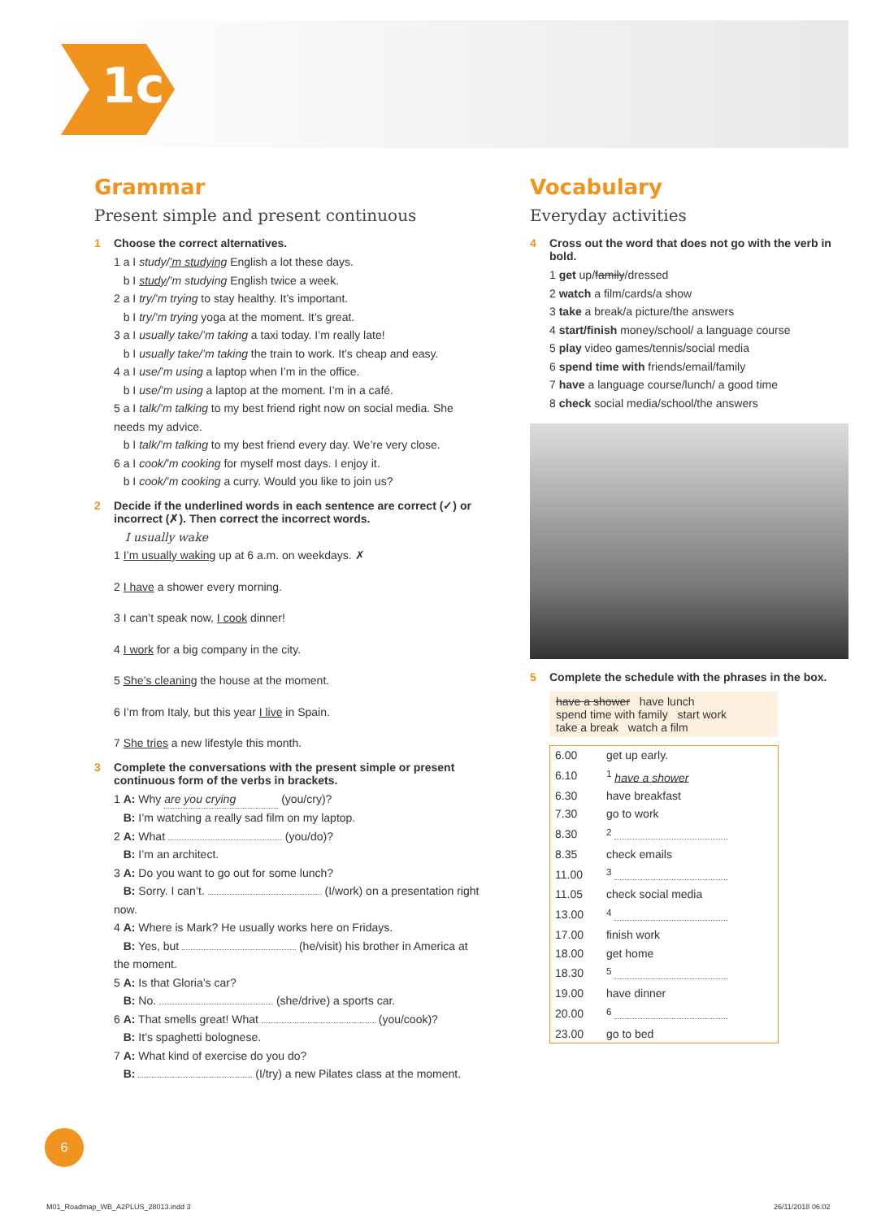1c
Grammar
Present simple and present continuous
1 Choose the correct alternatives.
1 a I study/’m studying English a lot these days.
b I study/’m studying English twice a week.
2 a I try/’m trying to stay healthy. It’s important.
b I try/’m trying yoga at the moment. It’s great.
3 a I usually take/’m taking a taxi today. I’m really late!
b I usually take/’m taking the train to work. It’s cheap and easy.
4 a I use/’m using a laptop when I’m in the office.
b I use/’m using a laptop at the moment. I’m in a café.
5 a I talk/’m talking to my best friend right now on social media. She needs my advice.
b I talk/’m talking to my best friend every day. We’re very close.
6 a I cook/’m cooking for myself most days. I enjoy it.
b I cook/’m cooking a curry. Would you like to join us?
2 Decide if the underlined words in each sentence are correct (✓) or incorrect (✗). Then correct the incorrect words.
I usually wake
1 I’m usually waking up at 6 a.m. on weekdays. ✗
2 I have a shower every morning.
3 I can’t speak now, I cook dinner!
4 I work for a big company in the city.
5 She’s cleaning the house at the moment.
6 I’m from Italy, but this year I live in Spain.
7 She tries a new lifestyle this month.
3 Complete the conversations with the present simple or present continuous form of the verbs in brackets.
1 A: Why are you crying (you/cry)?
B: I’m watching a really sad film on my laptop.
2 A: What (you/do)?
B: I’m an architect.
3 A: Do you want to go out for some lunch?
B: Sorry. I can’t. (I/work) on a presentation right now.
4 A: Where is Mark? He usually works here on Fridays.
B: Yes, but (he/visit) his brother in America at the moment.
5 A: Is that Gloria’s car?
B: No. (she/drive) a sports car.
6 A: That smells great! What (you/cook)?
B: It’s spaghetti bolognese.
7 A: What kind of exercise do you do?
B: (I/try) a new Pilates class at the moment.
Vocabulary
Everyday activities
4 Cross out the word that does not go with the verb in bold.
1 get up/family/dressed
2 watch a film/cards/a show
3 take a break/a picture/the answers
4 start/finish money/school/ a language course
5 play video games/tennis/social media
6 spend time with friends/email/family
7 have a language course/lunch/ a good time
8 check social media/school/the answers
5 Complete the schedule with the phrases in the box.
have a shower have lunch
spend time with family start work
take a break watch a film
| 6.00 | get up early. |
| 6.10 | <sup>1</sup> have a shower |
| 6.30 | have breakfast |
| 7.30 | go to work |
| 8.30 | <sup>2</sup> |
| 8.35 | check emails |
| 11.00 | <sup>3</sup> |
| 11.05 | check social media |
| 13.00 | <sup>4</sup> |
| 17.00 | finish work |
| 18.00 | get home |
| 18.30 | <sup>5</sup> |
| 19.00 | have dinner |
| 20.00 | <sup>6</sup> |
| 23.00 | go to bed |
6
M01_Roadmap_WB_A2PLUS_28013.indd 3
26/11/2018 06:02